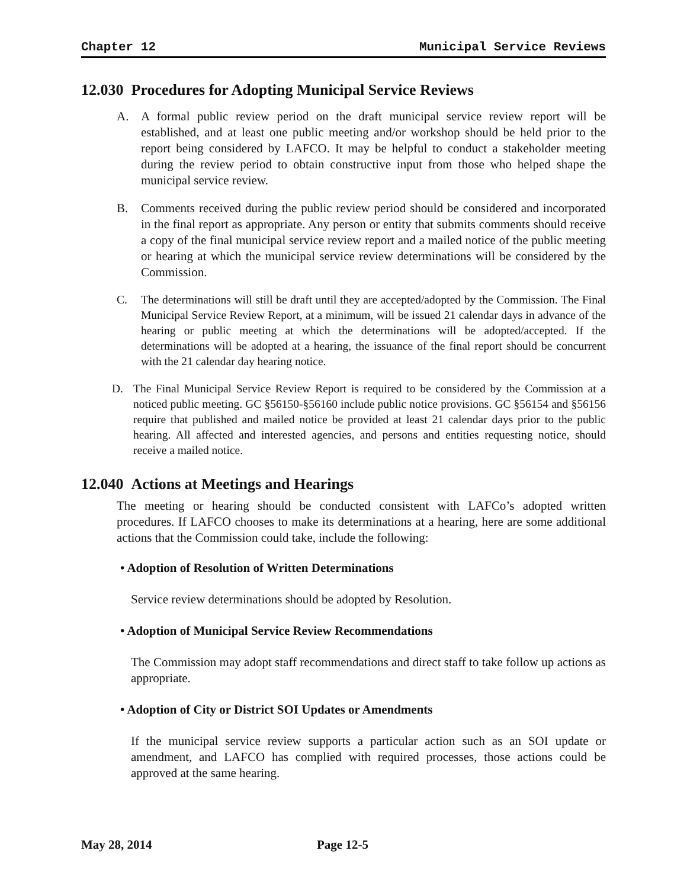Chapter 12 Municipal Service Reviews
12.030 Procedures for Adopting Municipal Service Reviews
A. A formal public review period on the draft municipal service review report will be established, and at least one public meeting and/or workshop should be held prior to the report being considered by LAFCO. It may be helpful to conduct a stakeholder meeting during the review period to obtain constructive input from those who helped shape the municipal service review.
B. Comments received during the public review period should be considered and incorporated in the final report as appropriate. Any person or entity that submits comments should receive a copy of the final municipal service review report and a mailed notice of the public meeting or hearing at which the municipal service review determinations will be considered by the Commission.
C. The determinations will still be draft until they are accepted/adopted by the Commission. The Final Municipal Service Review Report, at a minimum, will be issued 21 calendar days in advance of the hearing or public meeting at which the determinations will be adopted/accepted. If the determinations will be adopted at a hearing, the issuance of the final report should be concurrent with the 21 calendar day hearing notice.
D. The Final Municipal Service Review Report is required to be considered by the Commission at a noticed public meeting. GC §56150-§56160 include public notice provisions. GC §56154 and §56156 require that published and mailed notice be provided at least 21 calendar days prior to the public hearing. All affected and interested agencies, and persons and entities requesting notice, should receive a mailed notice.
12.040 Actions at Meetings and Hearings
The meeting or hearing should be conducted consistent with LAFCo’s adopted written procedures. If LAFCO chooses to make its determinations at a hearing, here are some additional actions that the Commission could take, include the following:
• Adoption of Resolution of Written Determinations
Service review determinations should be adopted by Resolution.
• Adoption of Municipal Service Review Recommendations
The Commission may adopt staff recommendations and direct staff to take follow up actions as appropriate.
• Adoption of City or District SOI Updates or Amendments
If the municipal service review supports a particular action such as an SOI update or amendment, and LAFCO has complied with required processes, those actions could be approved at the same hearing.
May 28, 2014 Page 12-5